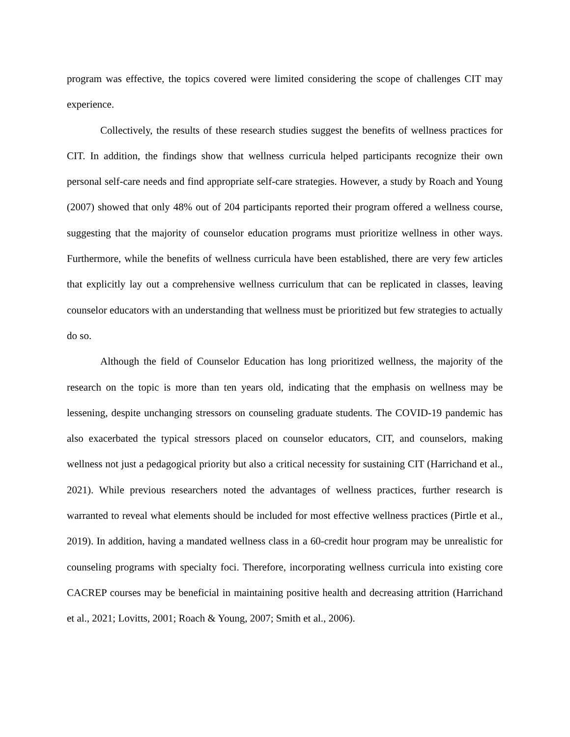program was effective, the topics covered were limited considering the scope of challenges CIT may experience.
Collectively, the results of these research studies suggest the benefits of wellness practices for CIT. In addition, the findings show that wellness curricula helped participants recognize their own personal self-care needs and find appropriate self-care strategies. However, a study by Roach and Young (2007) showed that only 48% out of 204 participants reported their program offered a wellness course, suggesting that the majority of counselor education programs must prioritize wellness in other ways. Furthermore, while the benefits of wellness curricula have been established, there are very few articles that explicitly lay out a comprehensive wellness curriculum that can be replicated in classes, leaving counselor educators with an understanding that wellness must be prioritized but few strategies to actually do so.
Although the field of Counselor Education has long prioritized wellness, the majority of the research on the topic is more than ten years old, indicating that the emphasis on wellness may be lessening, despite unchanging stressors on counseling graduate students. The COVID-19 pandemic has also exacerbated the typical stressors placed on counselor educators, CIT, and counselors, making wellness not just a pedagogical priority but also a critical necessity for sustaining CIT (Harrichand et al., 2021). While previous researchers noted the advantages of wellness practices, further research is warranted to reveal what elements should be included for most effective wellness practices (Pirtle et al., 2019). In addition, having a mandated wellness class in a 60-credit hour program may be unrealistic for counseling programs with specialty foci. Therefore, incorporating wellness curricula into existing core CACREP courses may be beneficial in maintaining positive health and decreasing attrition (Harrichand et al., 2021; Lovitts, 2001; Roach & Young, 2007; Smith et al., 2006).